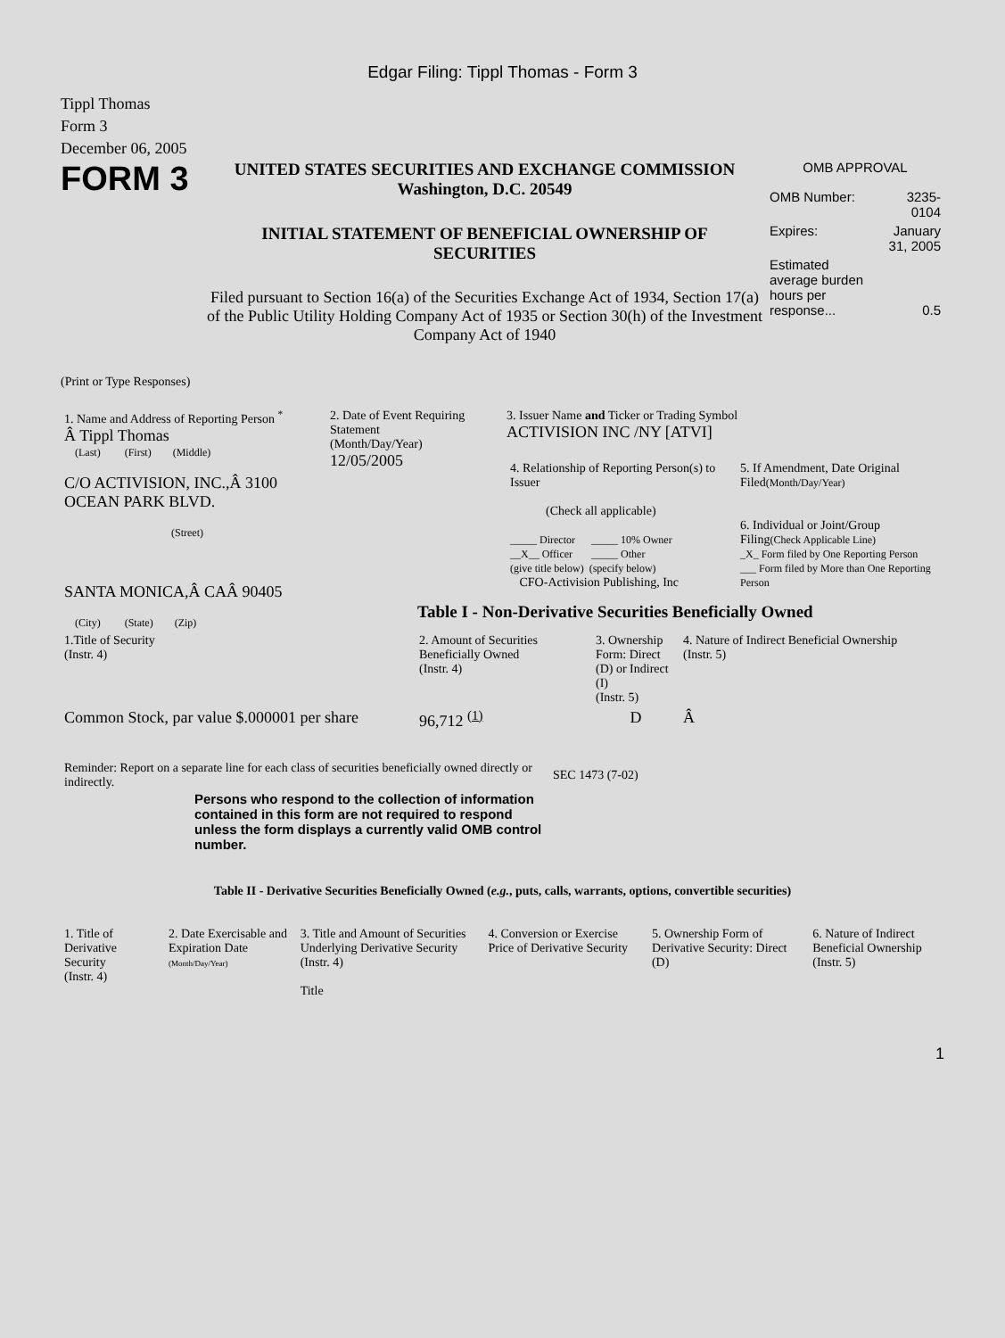Edgar Filing: Tippl Thomas - Form 3
Tippl Thomas
Form 3
December 06, 2005
FORM 3
UNITED STATES SECURITIES AND EXCHANGE COMMISSION
Washington, D.C. 20549
INITIAL STATEMENT OF BENEFICIAL OWNERSHIP OF
SECURITIES
Filed pursuant to Section 16(a) of the Securities Exchange Act of 1934, Section 17(a) of the Public Utility Holding Company Act of 1935 or Section 30(h) of the Investment Company Act of 1940
OMB APPROVAL
| OMB Number: | 3235-0104 |
| Expires: | January 31, 2005 |
| Estimated average burden hours per response... | 0.5 |
(Print or Type Responses)
| 1. Name and Address of Reporting Person <sup>*</sup> Â Tippl Thomas (Last) (First) (Middle) C/O ACTIVISION, INC.,Â 3100 OCEAN PARK BLVD. (Street) SANTA MONICA,Â CAÂ 90405 (City) (State) (Zip) | 2. Date of Event Requiring Statement (Month/Day/Year) 12/05/2005 | 3. Issuer Name and Ticker or Trading Symbol ACTIVISION INC /NY [ATVI] / 4. Relationship of Reporting Person(s) to Issuer (Check all applicable) _____ Director _____ 10% Owner __X__ Officer _____ Other (give title below) (specify below) CFO-Activision Publishing, Inc / 5. If Amendment, Date Original Filed (Month/Day/Year) 6. Individual or Joint/Group Filing (Check Applicable Line) _X_ Form filed by One Reporting Person ___ Form filed by More than One Reporting Person / Table I - Non-Derivative Securities Beneficially Owned |
| 1.Title of Security (Instr. 4) | 2. Amount of Securities Beneficially Owned (Instr. 4) | 3. Ownership Form: Direct (D) or Indirect (I) (Instr. 5) | 4. Nature of Indirect Beneficial Ownership (Instr. 5) |
| --- | --- | --- | --- |
| Common Stock, par value $.000001 per share | 96,712 <sup>(1)</sup> | D | Â |
| Reminder: Report on a separate line for each class of securities beneficially owned directly or indirectly. | SEC 1473 (7-02) |
Persons who respond to the collection of information contained in this form are not required to respond unless the form displays a currently valid OMB control number.
Table II - Derivative Securities Beneficially Owned (e.g., puts, calls, warrants, options, convertible securities)
| 1. Title of Derivative Security (Instr. 4) | 2. Date Exercisable and Expiration Date (Month/Day/Year) | 3. Title and Amount of Securities Underlying Derivative Security (Instr. 4) Title | 4. Conversion or Exercise Price of Derivative Security | 5. Ownership Form of Derivative Security: Direct (D) | 6. Nature of Indirect Beneficial Ownership (Instr. 5) |
| --- | --- | --- | --- | --- | --- |
1